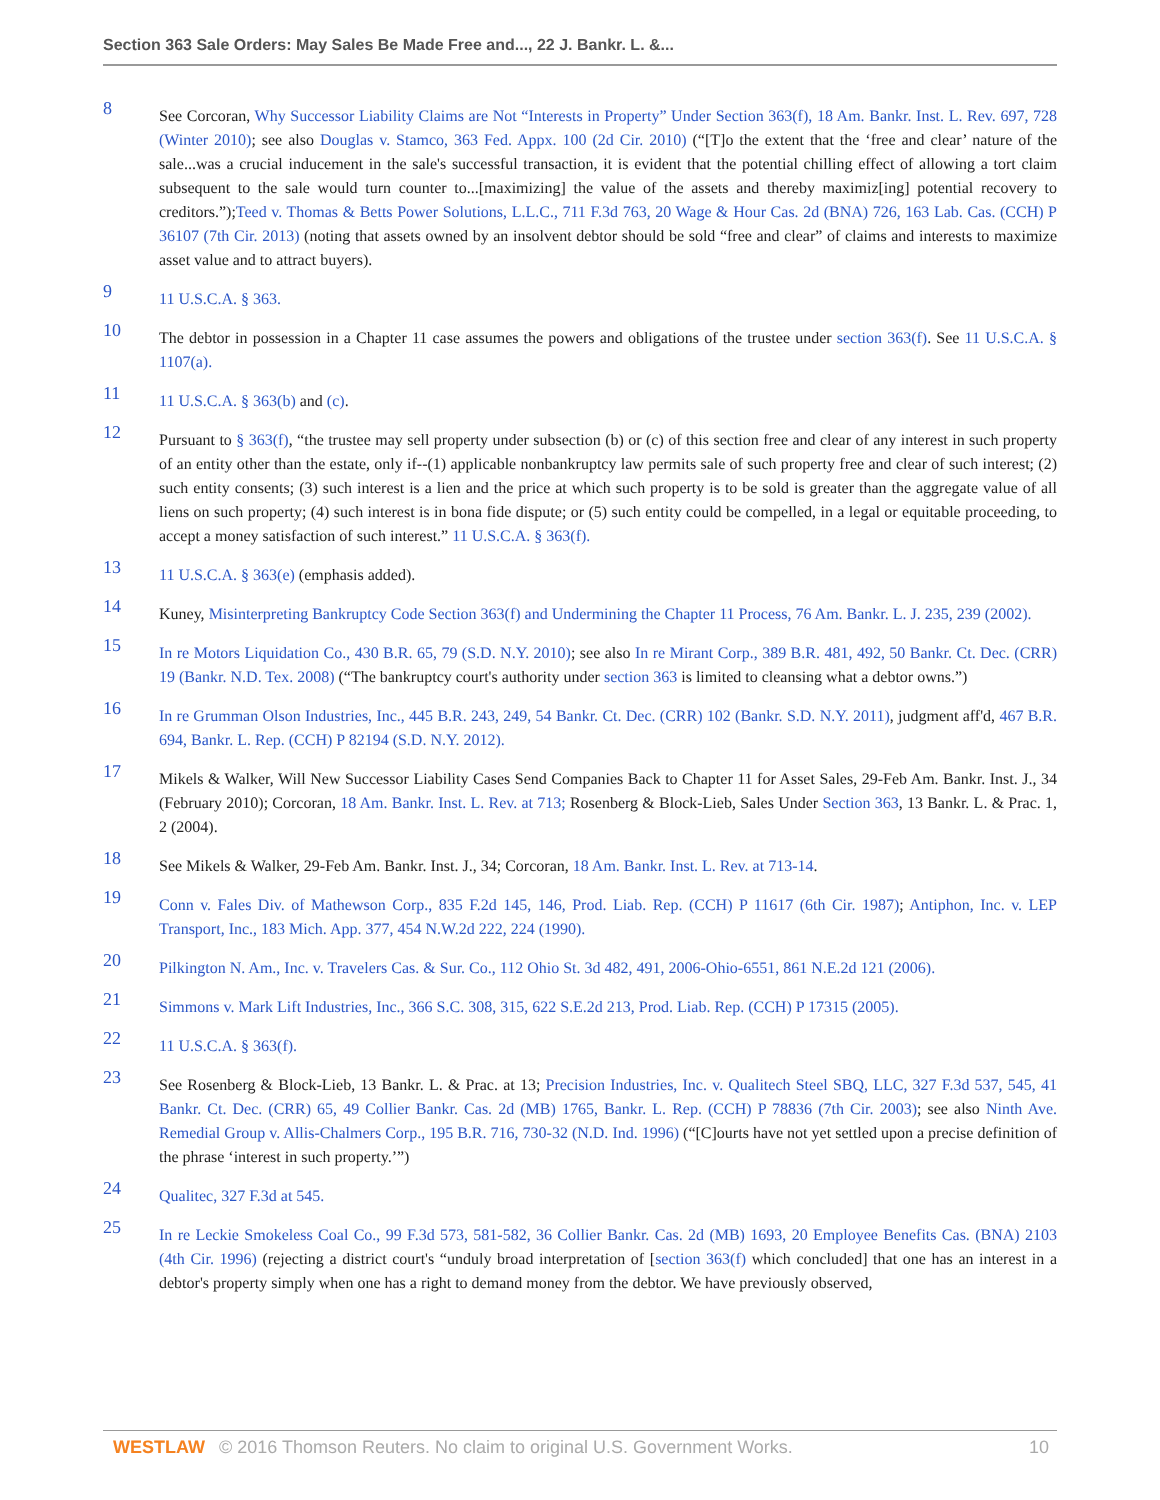Section 363 Sale Orders: May Sales Be Made Free and..., 22 J. Bankr. L. &...
8
See Corcoran, Why Successor Liability Claims are Not “Interests in Property” Under Section 363(f), 18 Am. Bankr. Inst. L. Rev. 697, 728 (Winter 2010); see also Douglas v. Stamco, 363 Fed. Appx. 100 (2d Cir. 2010) (“[T]o the extent that the ‘free and clear’ nature of the sale...was a crucial inducement in the sale's successful transaction, it is evident that the potential chilling effect of allowing a tort claim subsequent to the sale would turn counter to...[maximizing] the value of the assets and thereby maximiz[ing] potential recovery to creditors.”);Teed v. Thomas & Betts Power Solutions, L.L.C., 711 F.3d 763, 20 Wage & Hour Cas. 2d (BNA) 726, 163 Lab. Cas. (CCH) P 36107 (7th Cir. 2013) (noting that assets owned by an insolvent debtor should be sold “free and clear” of claims and interests to maximize asset value and to attract buyers).
9
11 U.S.C.A. § 363.
10
The debtor in possession in a Chapter 11 case assumes the powers and obligations of the trustee under section 363(f). See 11 U.S.C.A. § 1107(a).
11
11 U.S.C.A. § 363(b) and (c).
12
Pursuant to § 363(f), “the trustee may sell property under subsection (b) or (c) of this section free and clear of any interest in such property of an entity other than the estate, only if--(1) applicable nonbankruptcy law permits sale of such property free and clear of such interest; (2) such entity consents; (3) such interest is a lien and the price at which such property is to be sold is greater than the aggregate value of all liens on such property; (4) such interest is in bona fide dispute; or (5) such entity could be compelled, in a legal or equitable proceeding, to accept a money satisfaction of such interest.” 11 U.S.C.A. § 363(f).
13
11 U.S.C.A. § 363(e) (emphasis added).
14
Kuney, Misinterpreting Bankruptcy Code Section 363(f) and Undermining the Chapter 11 Process, 76 Am. Bankr. L. J. 235, 239 (2002).
15
In re Motors Liquidation Co., 430 B.R. 65, 79 (S.D. N.Y. 2010); see also In re Mirant Corp., 389 B.R. 481, 492, 50 Bankr. Ct. Dec. (CRR) 19 (Bankr. N.D. Tex. 2008) (“The bankruptcy court's authority under section 363 is limited to cleansing what a debtor owns.”)
16
In re Grumman Olson Industries, Inc., 445 B.R. 243, 249, 54 Bankr. Ct. Dec. (CRR) 102 (Bankr. S.D. N.Y. 2011), judgment aff'd, 467 B.R. 694, Bankr. L. Rep. (CCH) P 82194 (S.D. N.Y. 2012).
17
Mikels & Walker, Will New Successor Liability Cases Send Companies Back to Chapter 11 for Asset Sales, 29-Feb Am. Bankr. Inst. J., 34 (February 2010); Corcoran, 18 Am. Bankr. Inst. L. Rev. at 713; Rosenberg & Block-Lieb, Sales Under Section 363, 13 Bankr. L. & Prac. 1, 2 (2004).
18
See Mikels & Walker, 29-Feb Am. Bankr. Inst. J., 34; Corcoran, 18 Am. Bankr. Inst. L. Rev. at 713-14.
19
Conn v. Fales Div. of Mathewson Corp., 835 F.2d 145, 146, Prod. Liab. Rep. (CCH) P 11617 (6th Cir. 1987); Antiphon, Inc. v. LEP Transport, Inc., 183 Mich. App. 377, 454 N.W.2d 222, 224 (1990).
20
Pilkington N. Am., Inc. v. Travelers Cas. & Sur. Co., 112 Ohio St. 3d 482, 491, 2006-Ohio-6551, 861 N.E.2d 121 (2006).
21
Simmons v. Mark Lift Industries, Inc., 366 S.C. 308, 315, 622 S.E.2d 213, Prod. Liab. Rep. (CCH) P 17315 (2005).
22
11 U.S.C.A. § 363(f).
23
See Rosenberg & Block-Lieb, 13 Bankr. L. & Prac. at 13; Precision Industries, Inc. v. Qualitech Steel SBQ, LLC, 327 F.3d 537, 545, 41 Bankr. Ct. Dec. (CRR) 65, 49 Collier Bankr. Cas. 2d (MB) 1765, Bankr. L. Rep. (CCH) P 78836 (7th Cir. 2003); see also Ninth Ave. Remedial Group v. Allis-Chalmers Corp., 195 B.R. 716, 730-32 (N.D. Ind. 1996) (“[C]ourts have not yet settled upon a precise definition of the phrase ‘interest in such property.’”)
24
Qualitec, 327 F.3d at 545.
25
In re Leckie Smokeless Coal Co., 99 F.3d 573, 581-582, 36 Collier Bankr. Cas. 2d (MB) 1693, 20 Employee Benefits Cas. (BNA) 2103 (4th Cir. 1996) (rejecting a district court's “unduly broad interpretation of [section 363(f) which concluded] that one has an interest in a debtor's property simply when one has a right to demand money from the debtor. We have previously observed,
WESTLAW © 2016 Thomson Reuters. No claim to original U.S. Government Works. 10